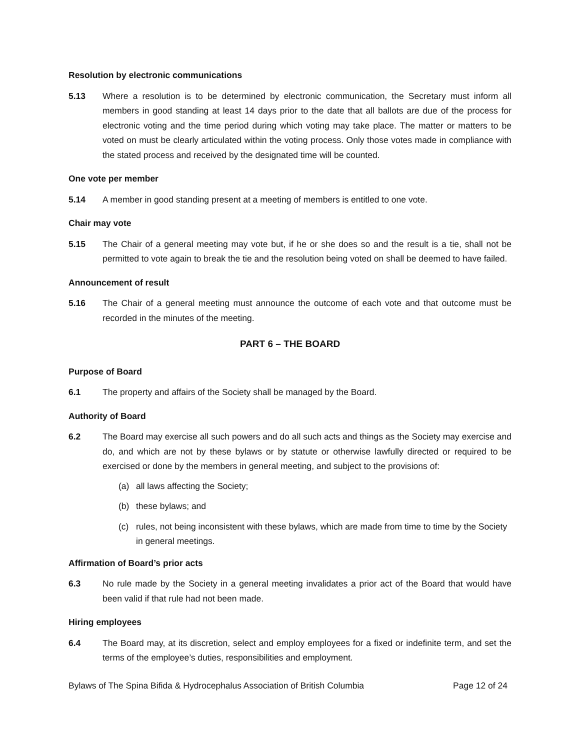Resolution by electronic communications
5.13 Where a resolution is to be determined by electronic communication, the Secretary must inform all members in good standing at least 14 days prior to the date that all ballots are due of the process for electronic voting and the time period during which voting may take place. The matter or matters to be voted on must be clearly articulated within the voting process. Only those votes made in compliance with the stated process and received by the designated time will be counted.
One vote per member
5.14 A member in good standing present at a meeting of members is entitled to one vote.
Chair may vote
5.15 The Chair of a general meeting may vote but, if he or she does so and the result is a tie, shall not be permitted to vote again to break the tie and the resolution being voted on shall be deemed to have failed.
Announcement of result
5.16 The Chair of a general meeting must announce the outcome of each vote and that outcome must be recorded in the minutes of the meeting.
PART 6 – THE BOARD
Purpose of Board
6.1 The property and affairs of the Society shall be managed by the Board.
Authority of Board
6.2 The Board may exercise all such powers and do all such acts and things as the Society may exercise and do, and which are not by these bylaws or by statute or otherwise lawfully directed or required to be exercised or done by the members in general meeting, and subject to the provisions of:
(a) all laws affecting the Society;
(b) these bylaws; and
(c) rules, not being inconsistent with these bylaws, which are made from time to time by the Society in general meetings.
Affirmation of Board’s prior acts
6.3 No rule made by the Society in a general meeting invalidates a prior act of the Board that would have been valid if that rule had not been made.
Hiring employees
6.4 The Board may, at its discretion, select and employ employees for a fixed or indefinite term, and set the terms of the employee’s duties, responsibilities and employment.
Bylaws of The Spina Bifida & Hydrocephalus Association of British Columbia Page 12 of 24